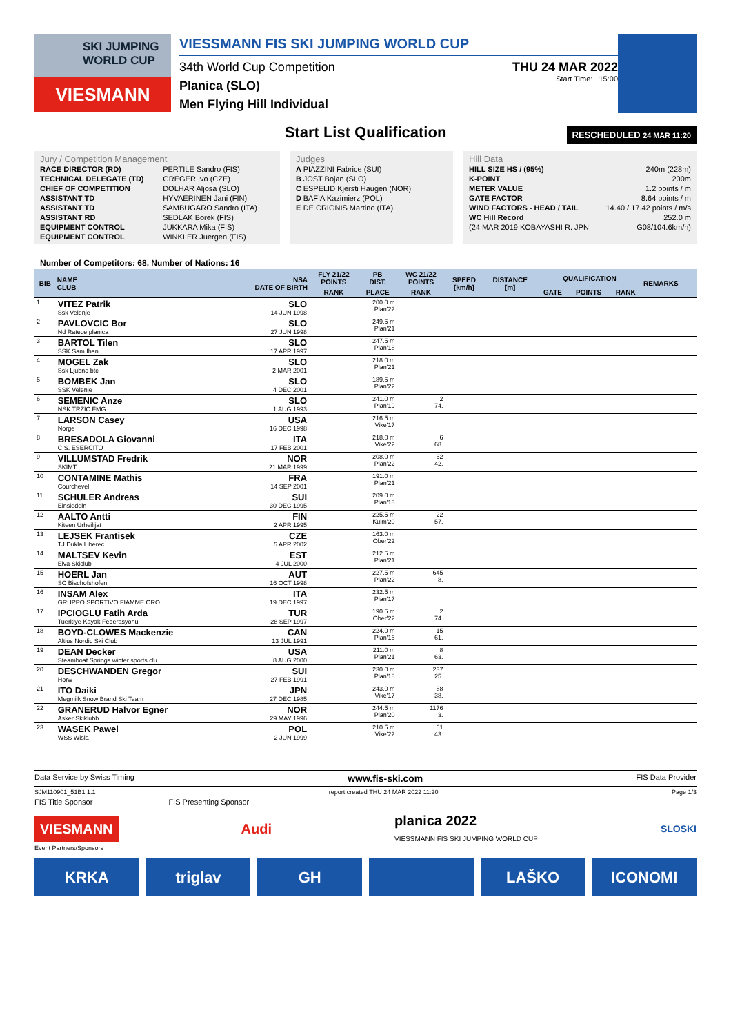SKI JUMPING WORLD CUP
VIESMANN
VIESSMANN FIS SKI JUMPING WORLD CUP
34th World Cup Competition THU 24 MAR 2022
Planica (SLO)
Start Time: 15:00
Men Flying Hill Individual
Start List Qualification
RESCHEDULED 24 MAR 11:20
Jury / Competition Management
| RACE DIRECTOR (RD) | PERTILE Sandro (FIS) |
| TECHNICAL DELEGATE (TD) | GREGER Ivo (CZE) |
| CHIEF OF COMPETITION | DOLHAR Aljosa (SLO) |
| ASSISTANT TD | HYVAERINEN Jani (FIN) |
| ASSISTANT TD | SAMBUGARO Sandro (ITA) |
| ASSISTANT RD | SEDLAK Borek (FIS) |
| EQUIPMENT CONTROL | JUKKARA Mika (FIS) |
| EQUIPMENT CONTROL | WINKLER Juergen (FIS) |
Judges
| A | PIAZZINI Fabrice (SUI) |
| B | JOST Bojan (SLO) |
| C | ESPELID Kjersti Haugen (NOR) |
| D | BAFIA Kazimierz (POL) |
| E | DE CRIGNIS Martino (ITA) |
Hill Data
| HILL SIZE HS / (95%) | 240m (228m) |
| K-POINT | 200m |
| METER VALUE | 1.2 points / m |
| GATE FACTOR | 8.64 points / m |
| WIND FACTORS - HEAD / TAIL | 14.40 / 17.42 points / m/s |
| WC Hill Record | 252.0 m |
| (24 MAR 2019 KOBAYASHI R. JPN | G08/104.6km/h) |
Number of Competitors: 68, Number of Nations: 16
| BIB | NAME CLUB | NSA DATE OF BIRTH | FLY 21/22 POINTS | PB DIST. | WC 21/22 POINTS | SPEED [km/h] | DISTANCE [m] | QUALIFICATION | | | REMARKS |
| --- | --- | --- | --- | --- | --- | --- | --- | --- | --- | --- | --- |
| | | | RANK | PLACE | RANK | | | GATE | POINTS | RANK | |
| 1 | VITEZ Patrik Ssk Velenje | SLO 14 JUN 1998 | | 200.0 m Plan'22 | | | | | | | |
| 2 | PAVLOVCIC Bor Nd Ratece planica | SLO 27 JUN 1998 | | 249.5 m Plan'21 | | | | | | | |
| 3 | BARTOL Tilen SSK Sam Ihan | SLO 17 APR 1997 | | 247.5 m Plan'18 | | | | | | | |
| 4 | MOGEL Zak Ssk Ljubno btc | SLO 2 MAR 2001 | | 218.0 m Plan'21 | | | | | | | |
| 5 | BOMBEK Jan SSK Velenje | SLO 4 DEC 2001 | | 189.5 m Plan'22 | | | | | | | |
| 6 | SEMENIC Anze NSK TRZIC FMG | SLO 1 AUG 1993 | | 241.0 m Plan'19 | 2 74. | | | | | | |
| 7 | LARSON Casey Norge | USA 16 DEC 1998 | | 216.5 m Vike'17 | | | | | | | |
| 8 | BRESADOLA Giovanni C.S. ESERCITO | ITA 17 FEB 2001 | | 218.0 m Vike'22 | 6 68. | | | | | | |
| 9 | VILLUMSTAD Fredrik SKIMT | NOR 21 MAR 1999 | | 208.0 m Plan'22 | 62 42. | | | | | | |
| 10 | CONTAMINE Mathis Courchevel | FRA 14 SEP 2001 | | 191.0 m Plan'21 | | | | | | | |
| 11 | SCHULER Andreas Einsiedeln | SUI 30 DEC 1995 | | 209.0 m Plan'18 | | | | | | | |
| 12 | AALTO Antti Kiteen Urheilijat | FIN 2 APR 1995 | | 225.5 m Kulm'20 | 22 57. | | | | | | |
| 13 | LEJSEK Frantisek TJ Dukla Liberec | CZE 5 APR 2002 | | 163.0 m Ober'22 | | | | | | | |
| 14 | MALTSEV Kevin Elva Skiclub | EST 4 JUL 2000 | | 212.5 m Plan'21 | | | | | | | |
| 15 | HOERL Jan SC Bischofshofen | AUT 16 OCT 1998 | | 227.5 m Plan'22 | 645 8. | | | | | | |
| 16 | INSAM Alex GRUPPO SPORTIVO FIAMME ORO | ITA 19 DEC 1997 | | 232.5 m Plan'17 | | | | | | | |
| 17 | IPCIOGLU Fatih Arda Tuerkiye Kayak Federasyonu | TUR 28 SEP 1997 | | 190.5 m Ober'22 | 2 74. | | | | | | |
| 18 | BOYD-CLOWES Mackenzie Altius Nordic Ski Club | CAN 13 JUL 1991 | | 224.0 m Plan'16 | 15 61. | | | | | | |
| 19 | DEAN Decker Steamboat Springs winter sports clu | USA 8 AUG 2000 | | 211.0 m Plan'21 | 8 63. | | | | | | |
| 20 | DESCHWANDEN Gregor Horw | SUI 27 FEB 1991 | | 230.0 m Plan'18 | 237 25. | | | | | | |
| 21 | ITO Daiki Megmilk Snow Brand Ski Team | JPN 27 DEC 1985 | | 243.0 m Vike'17 | 88 38. | | | | | | |
| 22 | GRANERUD Halvor Egner Asker Skiklubb | NOR 29 MAY 1996 | | 244.5 m Plan'20 | 1176 3. | | | | | | |
| 23 | WASEK Pawel WSS Wisla | POL 2 JUN 1999 | | 210.5 m Vike'22 | 61 43. | | | | | | |
Data Service by Swiss Timing www.fis-ski.com FIS Data Provider
SJM110901_51B1 1.1 report created THU 24 MAR 2022 11:20 Page 1/3
FIS Title Sponsor FIS Presenting Sponsor
VIESMANN Audi planica 2022
VIESSMANN FIS SKI JUMPING WORLD CUP SLOSKI
Event Partners/Sponsors
KRKA triglav GH LAŠKO ICONOMI